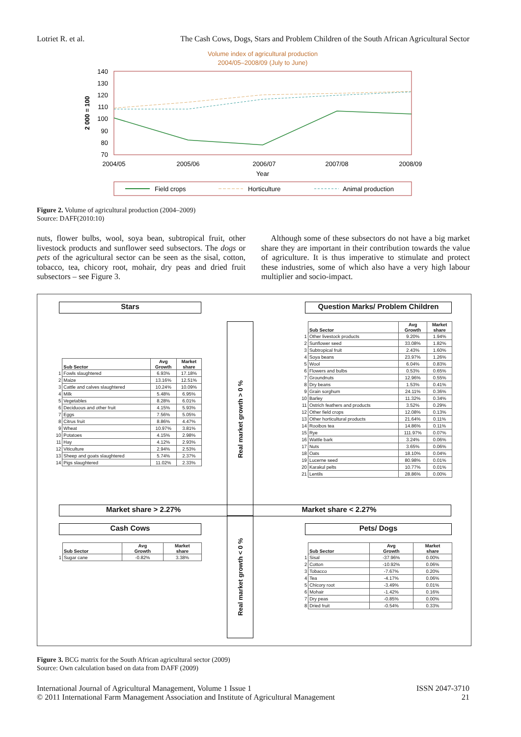Lotriet R. et al. The Cash Cows, Dogs, Stars and Problem Children of the South African Agricultural Sector
Volume index of agricultural production
2004/05–2008/09 (July to June)
140
130
120
110
100
90
80
70
2 000 = 100
2004/05
2005/06
2006/07
2007/08
2008/09
Year
Field crops
Horticulture
Animal production
Figure 2. Volume of agricultural production (2004–2009)
Source: DAFF(2010:10)
nuts, flower bulbs, wool, soya bean, subtropical fruit, other livestock products and sunflower seed subsectors. The dogs or pets of the agricultural sector can be seen as the sisal, cotton, tobacco, tea, chicory root, mohair, dry peas and dried fruit subsectors – see Figure 3.
Although some of these subsectors do not have a big market share they are important in their contribution towards the value of agriculture. It is thus imperative to stimulate and protect these industries, some of which also have a very high labour multiplier and socio-impact.
Stars Question Marks/ Problem Children
Real market growth > 0 %
| | Sub Sector | Avg Growth | Market share |
| 1 | Fowls slaughtered | 6.93% | 17.18% |
| 2 | Maize | 13.16% | 12.51% |
| 3 | Cattle and calves slaughtered | 10.24% | 10.09% |
| 4 | Milk | 5.48% | 6.95% |
| 5 | Vegetables | 8.28% | 6.01% |
| 6 | Deciduous and other fruit | 4.15% | 5.93% |
| 7 | Eggs | 7.56% | 5.05% |
| 8 | Citrus fruit | 8.86% | 4.47% |
| 9 | Wheat | 10.97% | 3.81% |
| 10 | Potatoes | 4.15% | 2.98% |
| 11 | Hay | 4.12% | 2.93% |
| 12 | Viticulture | 2.94% | 2.53% |
| 13 | Sheep and goats slaughtered | 5.74% | 2.37% |
| 14 | Pigs slaughtered | 11.02% | 2.33% |
| | Sub Sector | Avg Growth | Market share |
| 1 | Other livestock products | 9.20% | 1.94% |
| 2 | Sunflower seed | 33.08% | 1.82% |
| 3 | Subtropical fruit | 2.43% | 1.60% |
| 4 | Soya beans | 23.97% | 1.26% |
| 5 | Wool | 6.04% | 0.83% |
| 6 | Flowers and bulbs | 0.53% | 0.65% |
| 7 | Groundnuts | 12.96% | 0.55% |
| 8 | Dry beans | 1.53% | 0.41% |
| 9 | Grain sorghum | 24.11% | 0.36% |
| 10 | Barley | 11.32% | 0.34% |
| 11 | Ostrich feathers and products | 3.52% | 0.29% |
| 12 | Other field crops | 12.08% | 0.13% |
| 13 | Other horticultural products | 21.64% | 0.11% |
| 14 | Rooibos tea | 14.86% | 0.11% |
| 15 | Rye | 111.97% | 0.07% |
| 16 | Wattle bark | 3.24% | 0.06% |
| 17 | Nuts | 3.65% | 0.06% |
| 18 | Oats | 18.10% | 0.04% |
| 19 | Lucerne seed | 80.98% | 0.01% |
| 20 | Karakul pelts | 10.77% | 0.01% |
| 21 | Lentils | 28.86% | 0.00% |
Market share > 2.27% Market share < 2.27%
Cash Cows Pets/ Dogs
Real market growth < 0 %
| | Sub Sector | Avg Growth | Market share |
| 1 | Sugar cane | -0.82% | 3.38% |
| | Sub Sector | Avg Growth | Market share |
| 1 | Sisal | -37.96% | 0.00% |
| 2 | Cotton | -10.92% | 0.06% |
| 3 | Tobacco | -7.67% | 0.20% |
| 4 | Tea | -4.17% | 0.06% |
| 5 | Chicory root | -3.49% | 0.01% |
| 6 | Mohair | -1.42% | 0.16% |
| 7 | Dry peas | -0.85% | 0.00% |
| 8 | Dried fruit | -0.54% | 0.33% |
Figure 3. BCG matrix for the South African agricultural sector (2009)
Source: Own calculation based on data from DAFF (2009)
International Journal of Agricultural Management, Volume 1 Issue 1
© 2011 International Farm Management Association and Institute of Agricultural Management ISSN 2047-3710
21